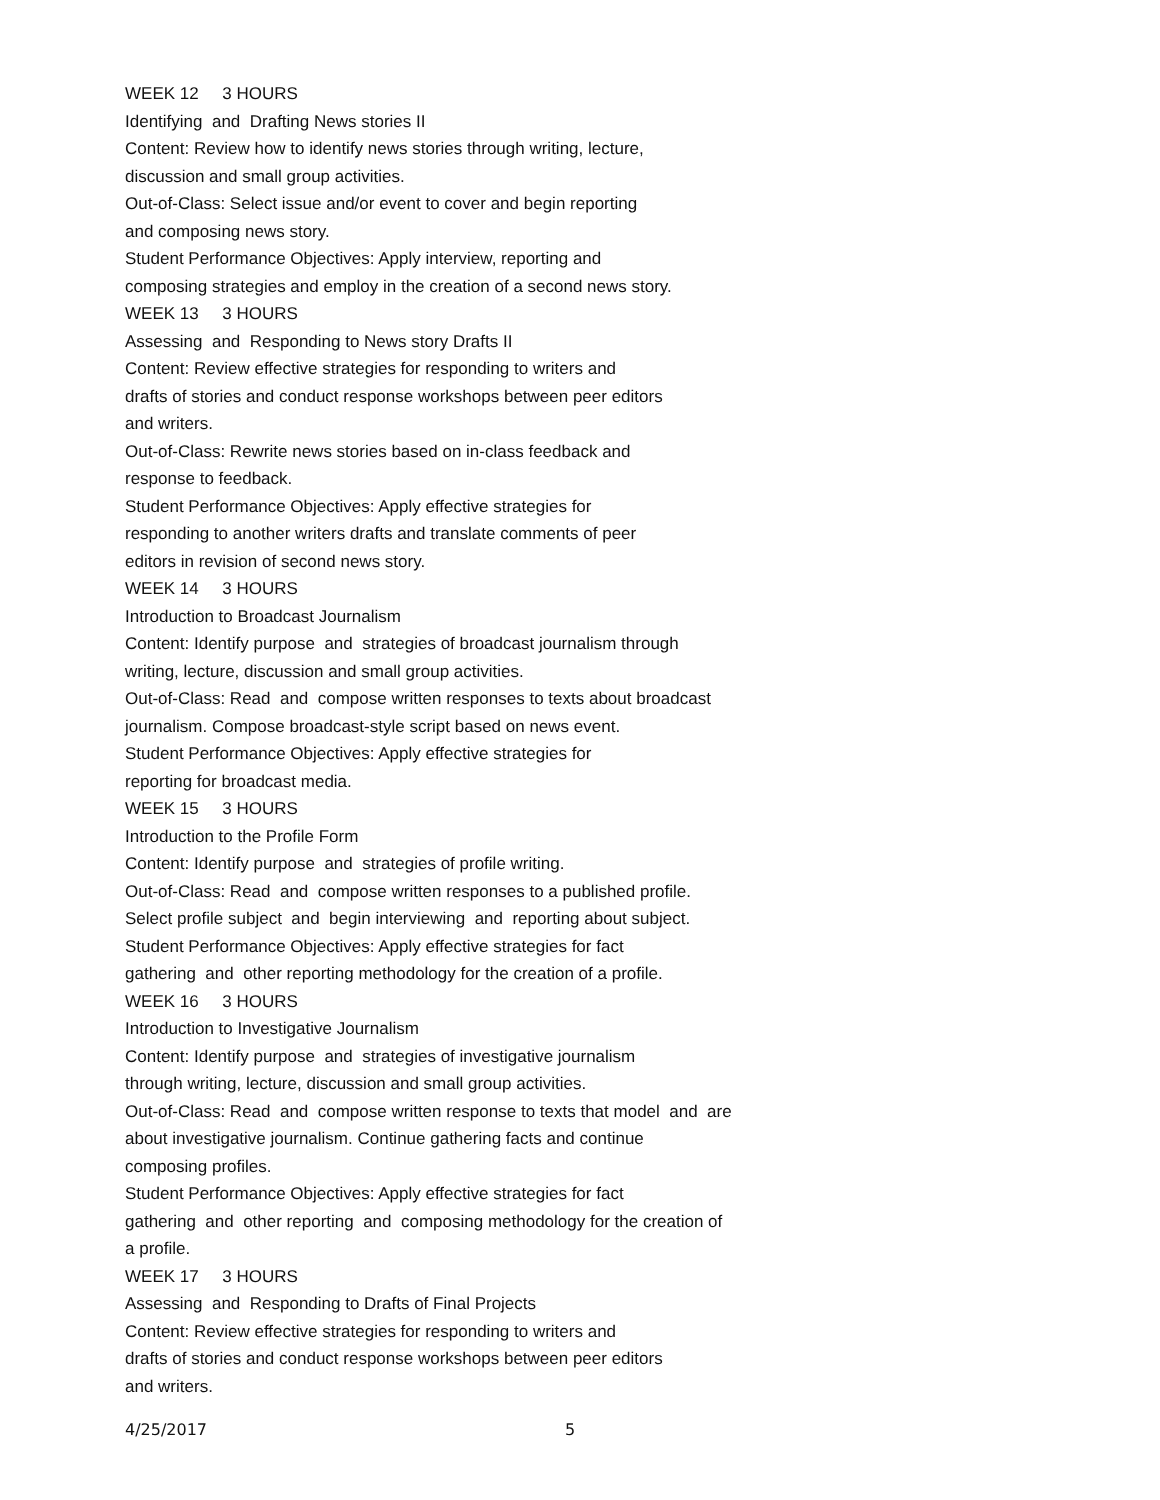WEEK 12 3 HOURS
Identifying and Drafting News stories II
Content: Review how to identify news stories through writing, lecture,
discussion and small group activities.
Out-of-Class: Select issue and/or event to cover and begin reporting
and composing news story.
Student Performance Objectives: Apply interview, reporting and
composing strategies and employ in the creation of a second news story.
WEEK 13 3 HOURS
Assessing and Responding to News story Drafts II
Content: Review effective strategies for responding to writers and
drafts of stories and conduct response workshops between peer editors
and writers.
Out-of-Class: Rewrite news stories based on in-class feedback and
response to feedback.
Student Performance Objectives: Apply effective strategies for
responding to another writers drafts and translate comments of peer
editors in revision of second news story.
WEEK 14 3 HOURS
Introduction to Broadcast Journalism
Content: Identify purpose and strategies of broadcast journalism through
writing, lecture, discussion and small group activities.
Out-of-Class: Read and compose written responses to texts about broadcast
journalism. Compose broadcast-style script based on news event.
Student Performance Objectives: Apply effective strategies for
reporting for broadcast media.
WEEK 15 3 HOURS
Introduction to the Profile Form
Content: Identify purpose and strategies of profile writing.
Out-of-Class: Read and compose written responses to a published profile.
Select profile subject and begin interviewing and reporting about subject.
Student Performance Objectives: Apply effective strategies for fact
gathering and other reporting methodology for the creation of a profile.
WEEK 16 3 HOURS
Introduction to Investigative Journalism
Content: Identify purpose and strategies of investigative journalism
through writing, lecture, discussion and small group activities.
Out-of-Class: Read and compose written response to texts that model and are
about investigative journalism. Continue gathering facts and continue
composing profiles.
Student Performance Objectives: Apply effective strategies for fact
gathering and other reporting and composing methodology for the creation of
a profile.
WEEK 17 3 HOURS
Assessing and Responding to Drafts of Final Projects
Content: Review effective strategies for responding to writers and
drafts of stories and conduct response workshops between peer editors
and writers.
4/25/2017 5